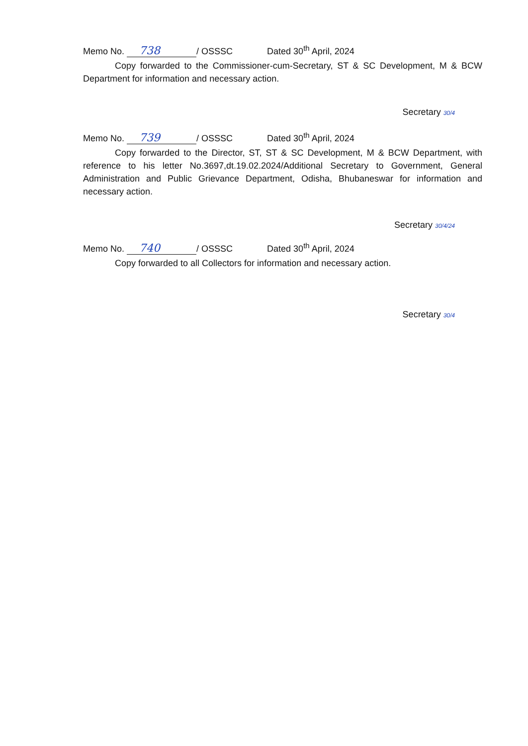Memo No. 738 / OSSSC Dated 30<sup>th</sup> April, 2024
Copy forwarded to the Commissioner-cum-Secretary, ST & SC Development, M & BCW Department for information and necessary action.
Secretary 30/4
Memo No. 739 / OSSSC Dated 30<sup>th</sup> April, 2024
Copy forwarded to the Director, ST, ST & SC Development, M & BCW Department, with reference to his letter No.3697,dt.19.02.2024/Additional Secretary to Government, General Administration and Public Grievance Department, Odisha, Bhubaneswar for information and necessary action.
Secretary 30/4/24
Memo No. 740 / OSSSC Dated 30<sup>th</sup> April, 2024
Copy forwarded to all Collectors for information and necessary action.
Secretary 30/4